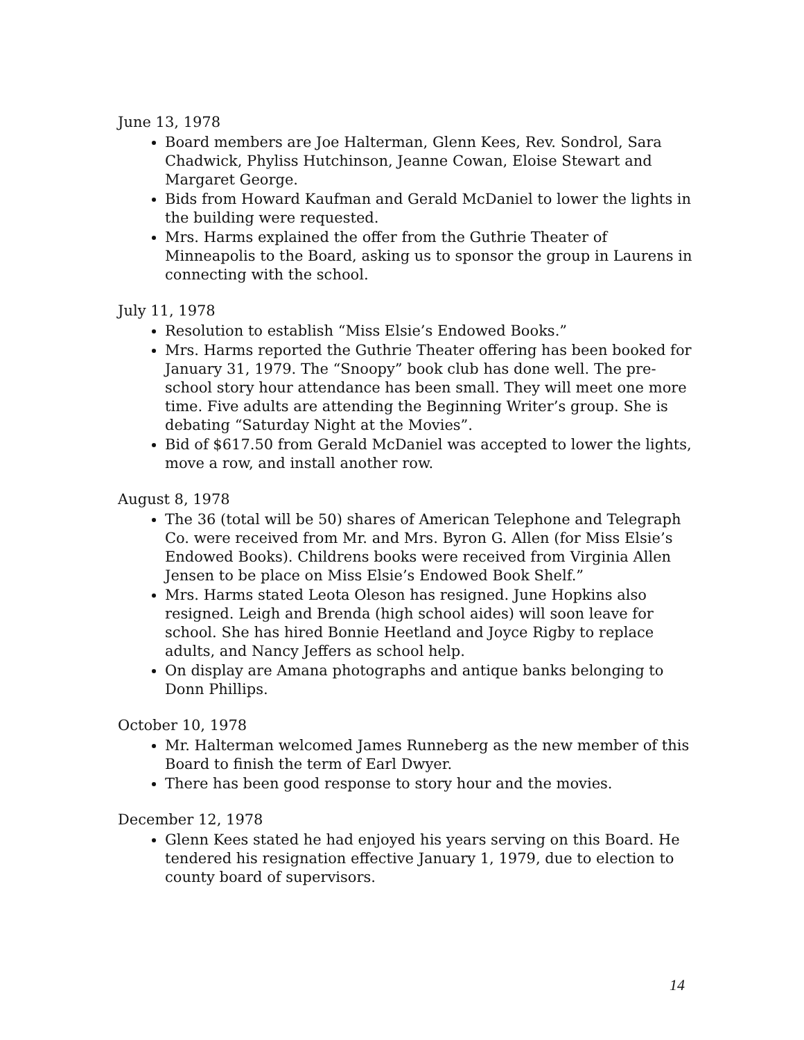June 13, 1978
Board members are Joe Halterman, Glenn Kees, Rev. Sondrol, Sara Chadwick, Phyliss Hutchinson, Jeanne Cowan, Eloise Stewart and Margaret George.
Bids from Howard Kaufman and Gerald McDaniel to lower the lights in the building were requested.
Mrs. Harms explained the offer from the Guthrie Theater of Minneapolis to the Board, asking us to sponsor the group in Laurens in connecting with the school.
July 11, 1978
Resolution to establish “Miss Elsie’s Endowed Books.”
Mrs. Harms reported the Guthrie Theater offering has been booked for January 31, 1979. The “Snoopy” book club has done well. The pre-school story hour attendance has been small. They will meet one more time. Five adults are attending the Beginning Writer’s group. She is debating “Saturday Night at the Movies”.
Bid of $617.50 from Gerald McDaniel was accepted to lower the lights, move a row, and install another row.
August 8, 1978
The 36 (total will be 50) shares of American Telephone and Telegraph Co. were received from Mr. and Mrs. Byron G. Allen (for Miss Elsie’s Endowed Books). Childrens books were received from Virginia Allen Jensen to be place on Miss Elsie’s Endowed Book Shelf.”
Mrs. Harms stated Leota Oleson has resigned. June Hopkins also resigned. Leigh and Brenda (high school aides) will soon leave for school. She has hired Bonnie Heetland and Joyce Rigby to replace adults, and Nancy Jeffers as school help.
On display are Amana photographs and antique banks belonging to Donn Phillips.
October 10, 1978
Mr. Halterman welcomed James Runneberg as the new member of this Board to finish the term of Earl Dwyer.
There has been good response to story hour and the movies.
December 12, 1978
Glenn Kees stated he had enjoyed his years serving on this Board. He tendered his resignation effective January 1, 1979, due to election to county board of supervisors.
14